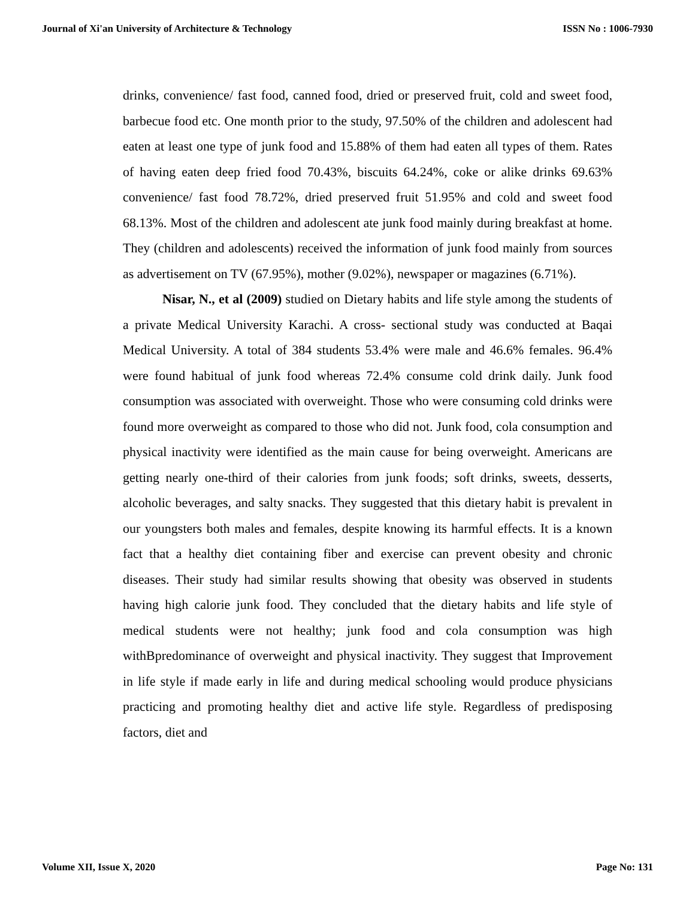Journal of Xi'an University of Architecture & Technology ISSN No : 1006-7930
drinks, convenience/ fast food, canned food, dried or preserved fruit, cold and sweet food, barbecue food etc. One month prior to the study, 97.50% of the children and adolescent had eaten at least one type of junk food and 15.88% of them had eaten all types of them. Rates of having eaten deep fried food 70.43%, biscuits 64.24%, coke or alike drinks 69.63% convenience/ fast food 78.72%, dried preserved fruit 51.95% and cold and sweet food 68.13%. Most of the children and adolescent ate junk food mainly during breakfast at home. They (children and adolescents) received the information of junk food mainly from sources as advertisement on TV (67.95%), mother (9.02%), newspaper or magazines (6.71%).
Nisar, N., et al (2009) studied on Dietary habits and life style among the students of a private Medical University Karachi. A cross- sectional study was conducted at Baqai Medical University. A total of 384 students 53.4% were male and 46.6% females. 96.4% were found habitual of junk food whereas 72.4% consume cold drink daily. Junk food consumption was associated with overweight. Those who were consuming cold drinks were found more overweight as compared to those who did not. Junk food, cola consumption and physical inactivity were identified as the main cause for being overweight. Americans are getting nearly one-third of their calories from junk foods; soft drinks, sweets, desserts, alcoholic beverages, and salty snacks. They suggested that this dietary habit is prevalent in our youngsters both males and females, despite knowing its harmful effects. It is a known fact that a healthy diet containing fiber and exercise can prevent obesity and chronic diseases. Their study had similar results showing that obesity was observed in students having high calorie junk food. They concluded that the dietary habits and life style of medical students were not healthy; junk food and cola consumption was high withBpredominance of overweight and physical inactivity. They suggest that Improvement in life style if made early in life and during medical schooling would produce physicians practicing and promoting healthy diet and active life style. Regardless of predisposing factors, diet and
Volume XII, Issue X, 2020 Page No: 131